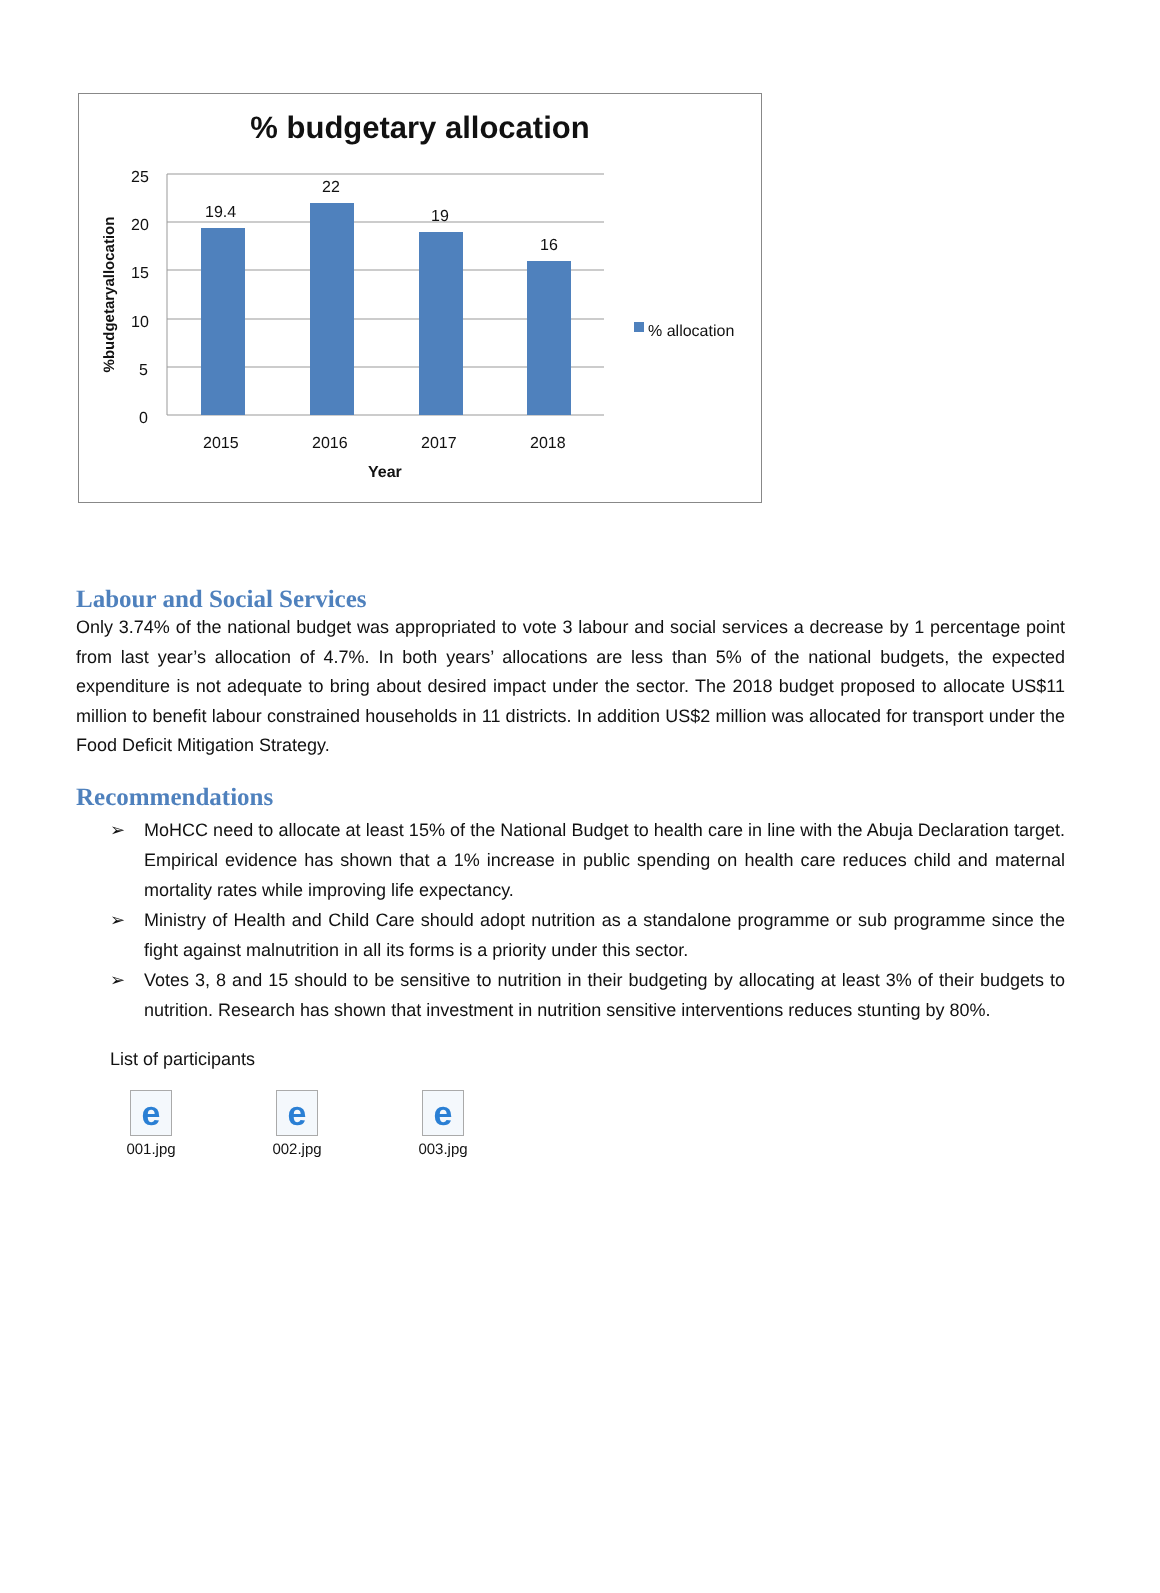% budgetary allocation
19.4
22
19
16
25
20
15
10
5
0
2015 2016 2017 2018
Year
% allocation
%budgetaryallocation
Labour and Social Services
Only 3.74% of the national budget was appropriated to vote 3 labour and social services a decrease by 1 percentage point from last year’s allocation of 4.7%. In both years’ allocations are less than 5% of the national budgets, the expected expenditure is not adequate to bring about desired impact under the sector. The 2018 budget proposed to allocate US$11 million to benefit labour constrained households in 11 districts. In addition US$2 million was allocated for transport under the Food Deficit Mitigation Strategy.
Recommendations
➢ MoHCC need to allocate at least 15% of the National Budget to health care in line with the Abuja Declaration target. Empirical evidence has shown that a 1% increase in public spending on health care reduces child and maternal mortality rates while improving life expectancy.
➢ Ministry of Health and Child Care should adopt nutrition as a standalone programme or sub programme since the fight against malnutrition in all its forms is a priority under this sector.
➢ Votes 3, 8 and 15 should to be sensitive to nutrition in their budgeting by allocating at least 3% of their budgets to nutrition. Research has shown that investment in nutrition sensitive interventions reduces stunting by 80%.
List of participants
e
001.jpg
e
002.jpg
e
003.jpg